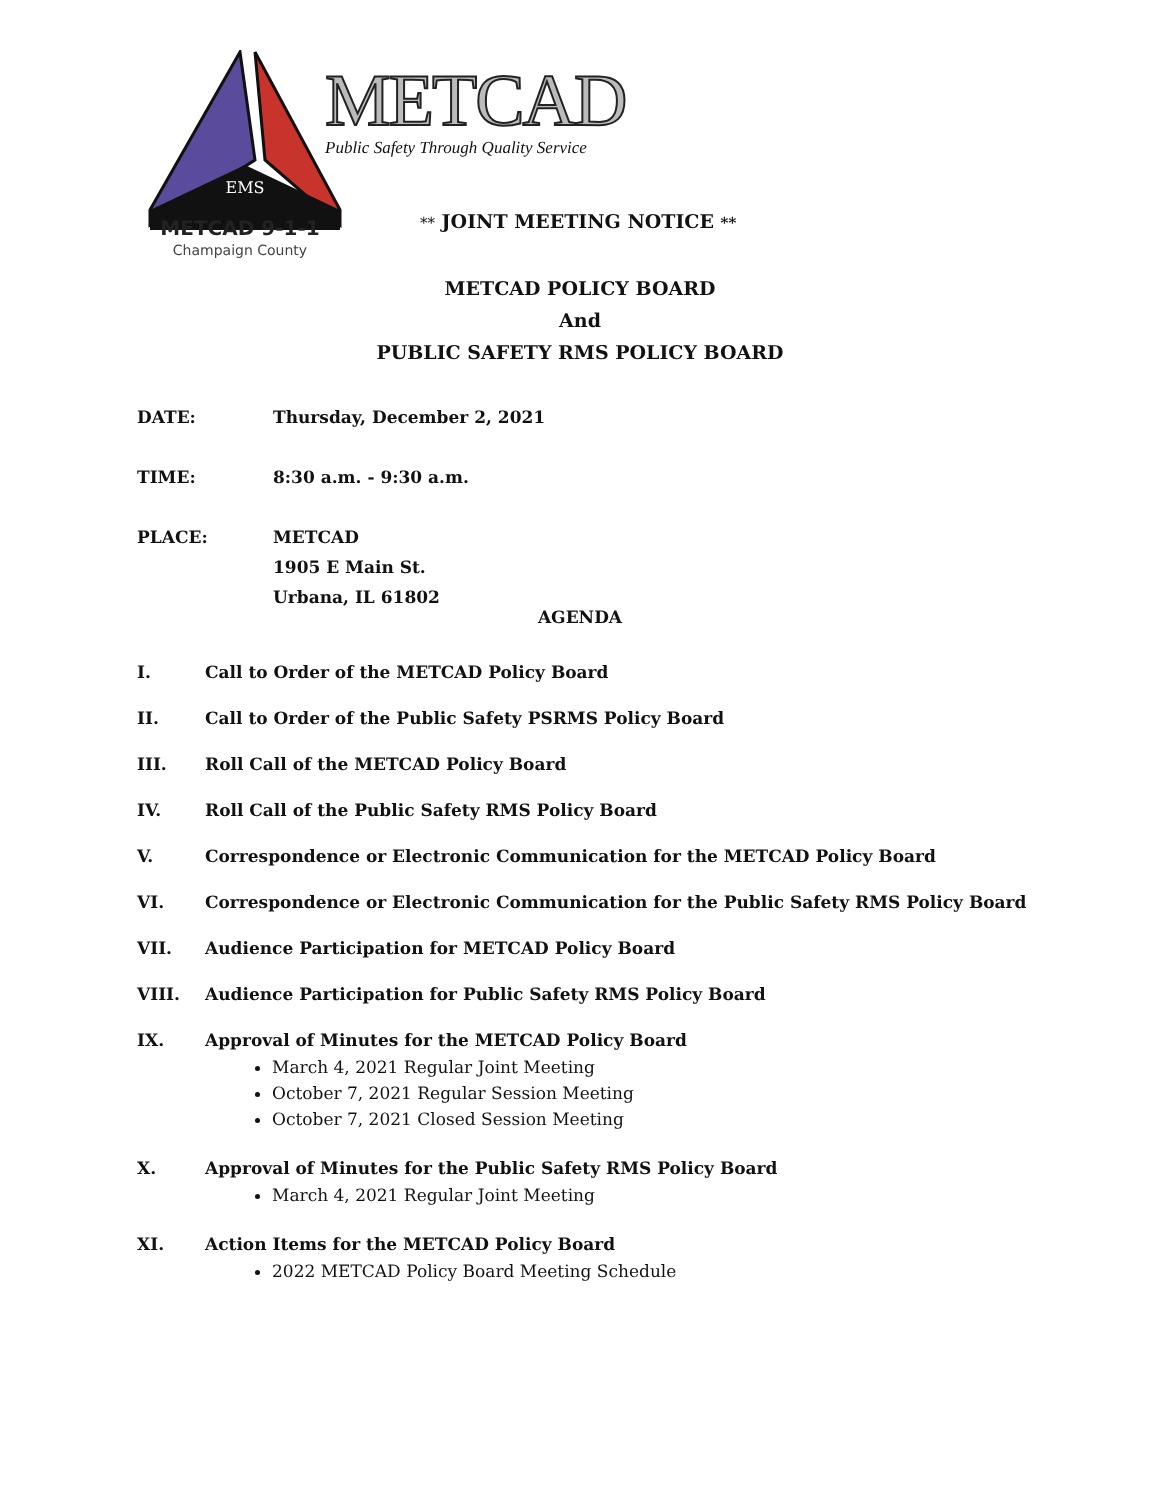EMS
METCAD 9-1-1
Champaign County
METCAD
Public Safety Through Quality Service
** JOINT MEETING NOTICE **
METCAD POLICY BOARD
And
PUBLIC SAFETY RMS POLICY BOARD
DATE: Thursday, December 2, 2021
TIME: 8:30 a.m. - 9:30 a.m.
PLACE: METCAD
1905 E Main St.
Urbana, IL 61802
AGENDA
I. Call to Order of the METCAD Policy Board
II. Call to Order of the Public Safety PSRMS Policy Board
III. Roll Call of the METCAD Policy Board
IV. Roll Call of the Public Safety RMS Policy Board
V. Correspondence or Electronic Communication for the METCAD Policy Board
VI. Correspondence or Electronic Communication for the Public Safety RMS Policy Board
VII. Audience Participation for METCAD Policy Board
VIII. Audience Participation for Public Safety RMS Policy Board
IX. Approval of Minutes for the METCAD Policy Board
March 4, 2021 Regular Joint Meeting
October 7, 2021 Regular Session Meeting
October 7, 2021 Closed Session Meeting
X. Approval of Minutes for the Public Safety RMS Policy Board
March 4, 2021 Regular Joint Meeting
XI. Action Items for the METCAD Policy Board
2022 METCAD Policy Board Meeting Schedule